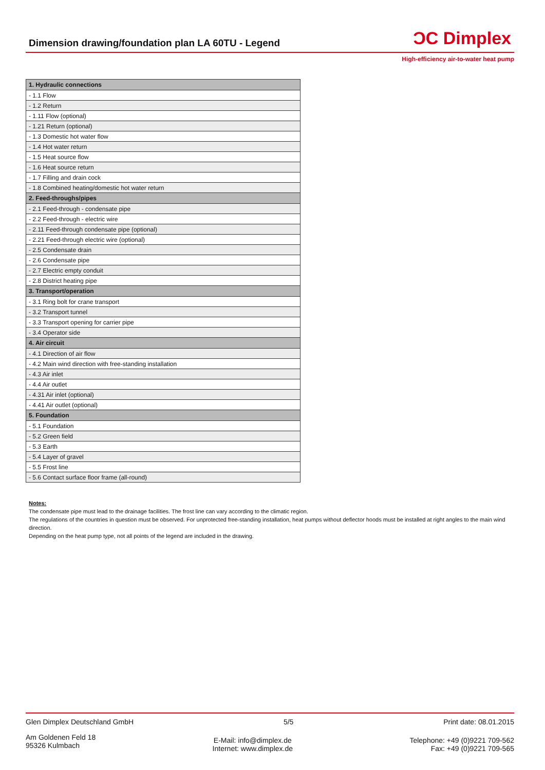Dimension drawing/foundation plan LA 60TU - Legend
ƆC Dimplex
High-efficiency air-to-water heat pump
| 1. Hydraulic connections |
| --- |
| - 1.1 Flow |
| - 1.2 Return |
| - 1.11 Flow (optional) |
| - 1.21 Return (optional) |
| - 1.3 Domestic hot water flow |
| - 1.4 Hot water return |
| - 1.5 Heat source flow |
| - 1.6 Heat source return |
| - 1.7 Filling and drain cock |
| - 1.8 Combined heating/domestic hot water return |
| 2. Feed-throughs/pipes |
| - 2.1 Feed-through - condensate pipe |
| - 2.2 Feed-through - electric wire |
| - 2.11 Feed-through condensate pipe (optional) |
| - 2.21 Feed-through electric wire (optional) |
| - 2.5 Condensate drain |
| - 2.6 Condensate pipe |
| - 2.7 Electric empty conduit |
| - 2.8 District heating pipe |
| 3. Transport/operation |
| - 3.1 Ring bolt for crane transport |
| - 3.2 Transport tunnel |
| - 3.3 Transport opening for carrier pipe |
| - 3.4 Operator side |
| 4. Air circuit |
| - 4.1 Direction of air flow |
| - 4.2 Main wind direction with free-standing installation |
| - 4.3 Air inlet |
| - 4.4 Air outlet |
| - 4.31 Air inlet (optional) |
| - 4.41 Air outlet (optional) |
| 5. Foundation |
| - 5.1 Foundation |
| - 5.2 Green field |
| - 5.3 Earth |
| - 5.4 Layer of gravel |
| - 5.5 Frost line |
| - 5.6 Contact surface floor frame (all-round) |
Notes:
The condensate pipe must lead to the drainage facilities. The frost line can vary according to the climatic region.
The regulations of the countries in question must be observed. For unprotected free-standing installation, heat pumps without deflector hoods must be installed at right angles to the main wind direction.
Depending on the heat pump type, not all points of the legend are included in the drawing.
Glen Dimplex Deutschland GmbH 5/5 Print date: 08.01.2015
Am Goldenen Feld 18
95326 Kulmbach E-Mail: info@dimplex.de
Internet: www.dimplex.de Telephone: +49 (0)9221 709-562
Fax: +49 (0)9221 709-565